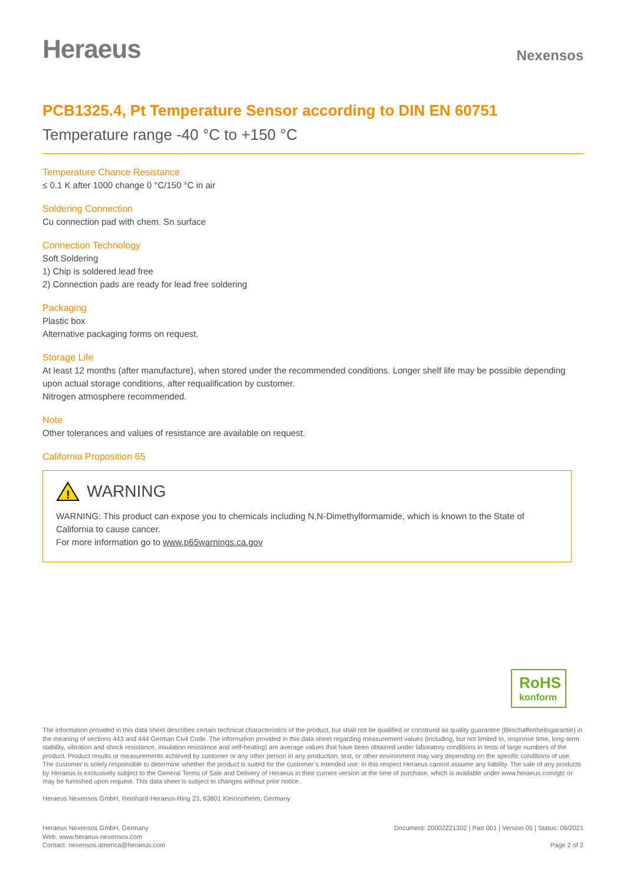Heraeus
Nexensos
PCB1325.4, Pt Temperature Sensor according to DIN EN 60751
Temperature range -40 °C to +150 °C
Temperature Chance Resistance
≤ 0.1 K after 1000 change 0 °C/150 °C in air
Soldering Connection
Cu connection pad with chem. Sn surface
Connection Technology
Soft Soldering
1) Chip is soldered lead free
2) Connection pads are ready for lead free soldering
Packaging
Plastic box
Alternative packaging forms on request.
Storage Life
At least 12 months (after manufacture), when stored under the recommended conditions. Longer shelf life may be possible depending upon actual storage conditions, after requalification by customer.
Nitrogen atmosphere recommended.
Note
Other tolerances and values of resistance are available on request.
California Proposition 65
!
WARNING
WARNING: This product can expose you to chemicals including N,N-Dimethylformamide, which is known to the State of California to cause cancer.
For more information go to www.p65warnings.ca.gov
RoHS
konform
The information provided in this data sheet describes certain technical characteristics of the product, but shall not be qualified or construed as quality guarantee (Beschaffenheitsgarantie) in the meaning of sections 443 and 444 German Civil Code. The information provided in this data sheet regarding measurement values (including, but not limited to, response time, long-term stability, vibration and shock resistance, insulation resistance and self-heating) are average values that have been obtained under laboratory conditions in tests of large numbers of the product. Product results or measurements achieved by customer or any other person in any production, test, or other environment may vary depending on the specific conditions of use.
The customer is solely responsible to determine whether the product is suited for the customer´s intended use; in this respect Heraeus cannot assume any liability. The sale of any products by Heraeus is exclusively subject to the General Terms of Sale and Delivery of Heraeus in their current version at the time of purchase, which is available under www.heraeus.com/gtc or may be furnished upon request. This data sheet is subject to changes without prior notice.
Heraeus Nexensos GmbH, Reinhard-Heraeus-Ring 23, 63801 Kleinostheim, Germany
Heraeus Nexensos GmbH, Germany
Web: www.heraeus-nexensos.com
Contact: nexensos.america@heraeus.com
Document: 20002221302 | Part 001 | Version 05 | Status: 09/2021
Page 2 of 2